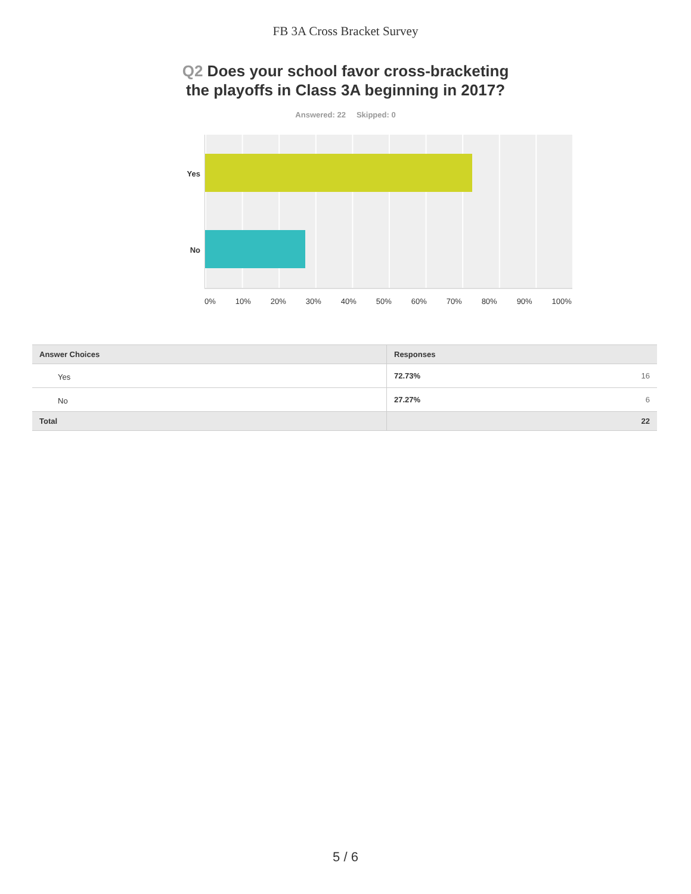FB 3A Cross Bracket Survey
Q2 Does your school favor cross-bracketing
the playoffs in Class 3A beginning in 2017?
Answered: 22 Skipped: 0
Yes
No
0% 10% 20% 30% 40% 50% 60% 70% 80% 90% 100%
| Answer Choices | Responses |
| --- | --- |
| Yes | 72.73% 16 |
| No | 27.27% 6 |
| Total | 22 |
5 / 6